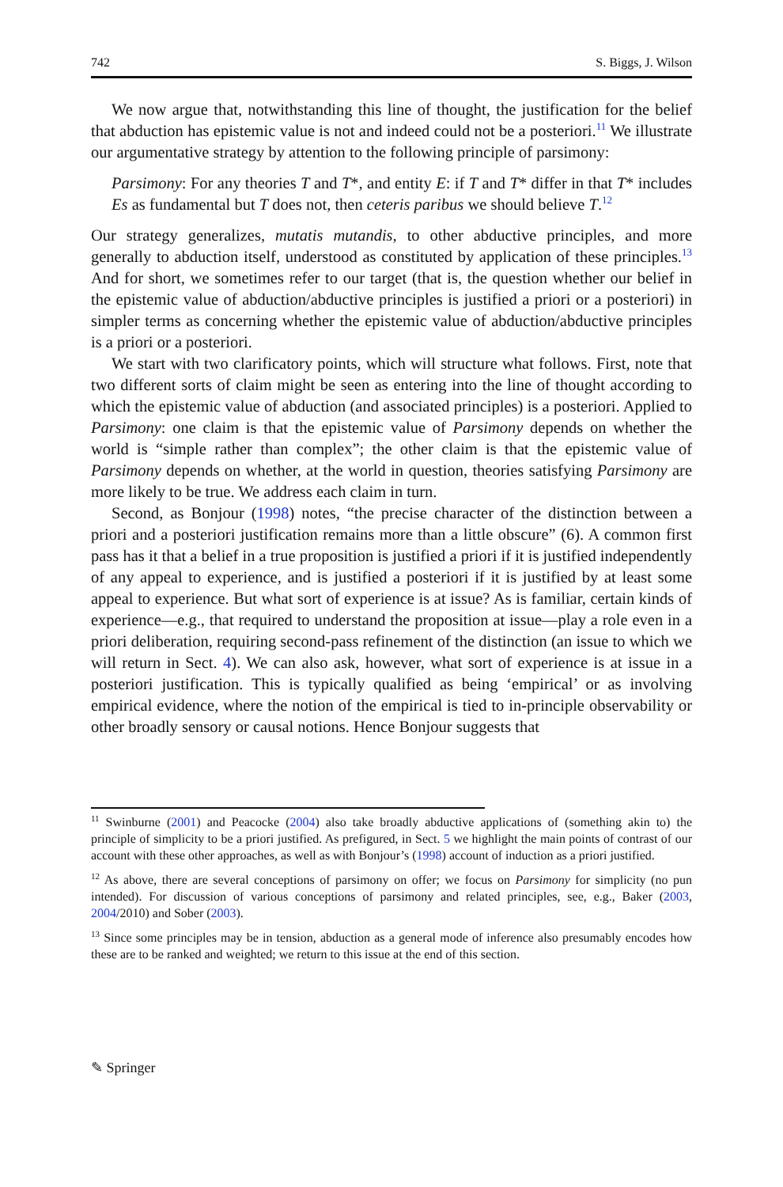742 S. Biggs, J. Wilson
We now argue that, notwithstanding this line of thought, the justification for the belief that abduction has epistemic value is not and indeed could not be a posteriori.<sup>11</sup> We illustrate our argumentative strategy by attention to the following principle of parsimony:
Parsimony: For any theories T and T*, and entity E: if T and T* differ in that T* includes Es as fundamental but T does not, then ceteris paribus we should believe T.<sup>12</sup>
Our strategy generalizes, mutatis mutandis, to other abductive principles, and more generally to abduction itself, understood as constituted by application of these principles.<sup>13</sup> And for short, we sometimes refer to our target (that is, the question whether our belief in the epistemic value of abduction/abductive principles is justified a priori or a posteriori) in simpler terms as concerning whether the epistemic value of abduction/abductive principles is a priori or a posteriori.
We start with two clarificatory points, which will structure what follows. First, note that two different sorts of claim might be seen as entering into the line of thought according to which the epistemic value of abduction (and associated principles) is a posteriori. Applied to Parsimony: one claim is that the epistemic value of Parsimony depends on whether the world is “simple rather than complex”; the other claim is that the epistemic value of Parsimony depends on whether, at the world in question, theories satisfying Parsimony are more likely to be true. We address each claim in turn.
Second, as Bonjour (1998) notes, “the precise character of the distinction between a priori and a posteriori justification remains more than a little obscure” (6). A common first pass has it that a belief in a true proposition is justified a priori if it is justified independently of any appeal to experience, and is justified a posteriori if it is justified by at least some appeal to experience. But what sort of experience is at issue? As is familiar, certain kinds of experience—e.g., that required to understand the proposition at issue—play a role even in a priori deliberation, requiring second-pass refinement of the distinction (an issue to which we will return in Sect. 4). We can also ask, however, what sort of experience is at issue in a posteriori justification. This is typically qualified as being ‘empirical’ or as involving empirical evidence, where the notion of the empirical is tied to in-principle observability or other broadly sensory or causal notions. Hence Bonjour suggests that
<sup>11</sup> Swinburne (2001) and Peacocke (2004) also take broadly abductive applications of (something akin to) the principle of simplicity to be a priori justified. As prefigured, in Sect. 5 we highlight the main points of contrast of our account with these other approaches, as well as with Bonjour’s (1998) account of induction as a priori justified.
<sup>12</sup> As above, there are several conceptions of parsimony on offer; we focus on Parsimony for simplicity (no pun intended). For discussion of various conceptions of parsimony and related principles, see, e.g., Baker (2003, 2004/2010) and Sober (2003).
<sup>13</sup> Since some principles may be in tension, abduction as a general mode of inference also presumably encodes how these are to be ranked and weighted; we return to this issue at the end of this section.
✎ Springer